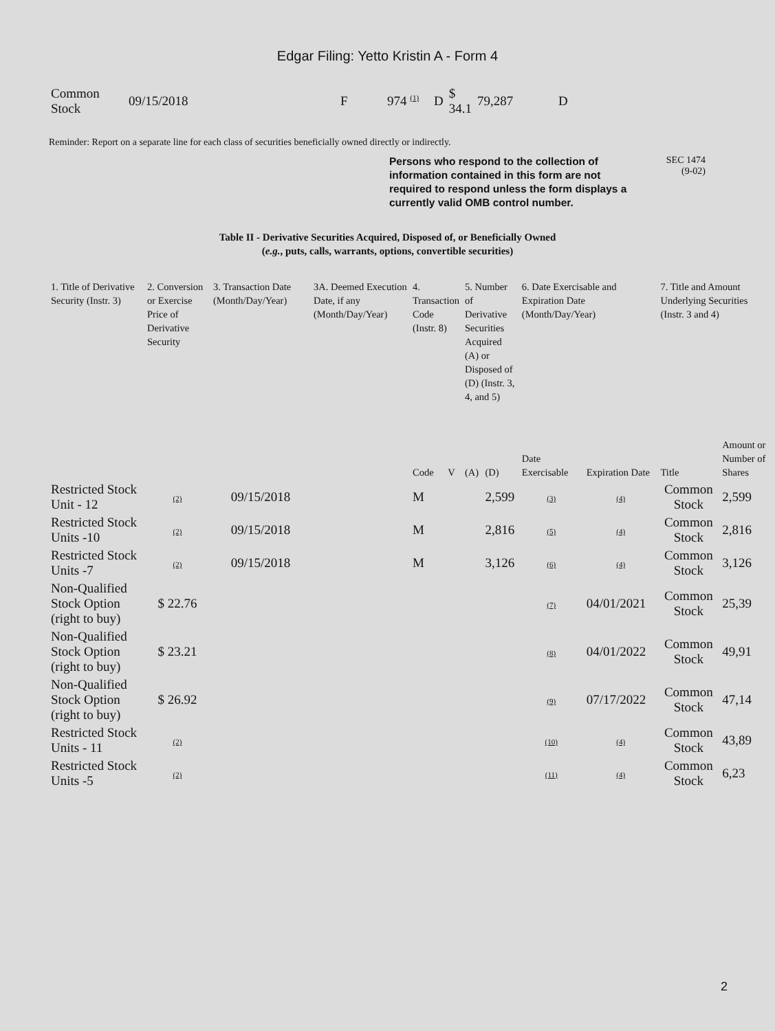Edgar Filing: Yetto Kristin A - Form 4
| Common Stock | 09/15/2018 | F | 974 <sup>(1)</sup> | D | $ 34.1 | 79,287 | D |
Reminder: Report on a separate line for each class of securities beneficially owned directly or indirectly.
Persons who respond to the collection of information contained in this form are not required to respond unless the form displays a currently valid OMB control number.
SEC 1474
(9-02)
Table II - Derivative Securities Acquired, Disposed of, or Beneficially Owned
(e.g., puts, calls, warrants, options, convertible securities)
| 1. Title of Derivative Security (Instr. 3) | 2. Conversion or Exercise Price of Derivative Security | 3. Transaction Date (Month/Day/Year) | 3A. Deemed Execution Date, if any (Month/Day/Year) | 4. Transaction Code (Instr. 8) | | 5. Number of Derivative Securities Acquired (A) or Disposed of (D) (Instr. 3, 4, and 5) | | 6. Date Exercisable and Expiration Date (Month/Day/Year) | | 7. Title and Amount Underlying Securities (Instr. 3 and 4) | |
| | | | | Code | V | (A) | (D) | Date Exercisable | Expiration Date | Title | Amount or Number of Shares |
| Restricted Stock Unit - 12 | (2) | 09/15/2018 | | M | | | 2,599 | (3) | (4) | Common Stock | 2,599 |
| Restricted Stock Units -10 | (2) | 09/15/2018 | | M | | | 2,816 | (5) | (4) | Common Stock | 2,816 |
| Restricted Stock Units -7 | (2) | 09/15/2018 | | M | | | 3,126 | (6) | (4) | Common Stock | 3,126 |
| Non-Qualified Stock Option (right to buy) | $ 22.76 | | | | | | | (7) | 04/01/2021 | Common Stock | 25,39 |
| Non-Qualified Stock Option (right to buy) | $ 23.21 | | | | | | | (8) | 04/01/2022 | Common Stock | 49,91 |
| Non-Qualified Stock Option (right to buy) | $ 26.92 | | | | | | | (9) | 07/17/2022 | Common Stock | 47,14 |
| Restricted Stock Units - 11 | (2) | | | | | | | (10) | (4) | Common Stock | 43,89 |
| Restricted Stock Units -5 | (2) | | | | | | | (11) | (4) | Common Stock | 6,23 |
2